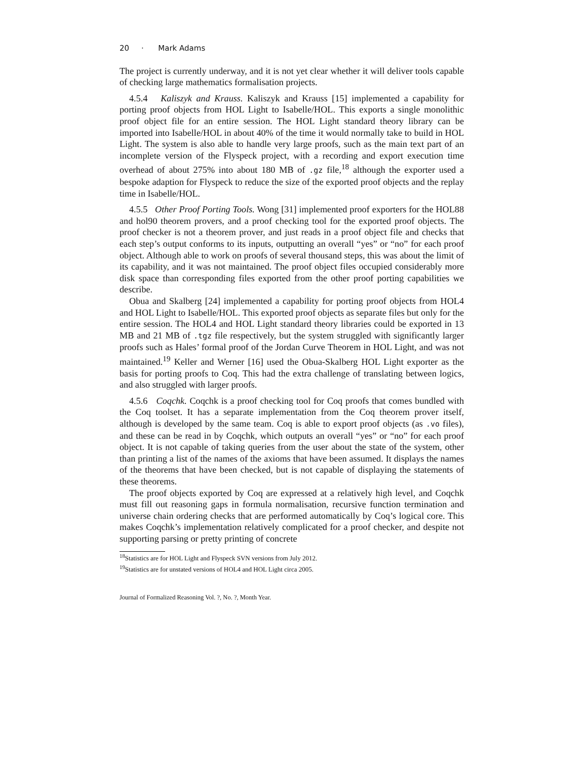20 · Mark Adams
The project is currently underway, and it is not yet clear whether it will deliver tools capable of checking large mathematics formalisation projects.
4.5.4 Kaliszyk and Krauss. Kaliszyk and Krauss [15] implemented a capability for porting proof objects from HOL Light to Isabelle/HOL. This exports a single monolithic proof object file for an entire session. The HOL Light standard theory library can be imported into Isabelle/HOL in about 40% of the time it would normally take to build in HOL Light. The system is also able to handle very large proofs, such as the main text part of an incomplete version of the Flyspeck project, with a recording and export execution time overhead of about 275% into about 180 MB of .gz file,<sup>18</sup> although the exporter used a bespoke adaption for Flyspeck to reduce the size of the exported proof objects and the replay time in Isabelle/HOL.
4.5.5 Other Proof Porting Tools. Wong [31] implemented proof exporters for the HOL88 and hol90 theorem provers, and a proof checking tool for the exported proof objects. The proof checker is not a theorem prover, and just reads in a proof object file and checks that each step’s output conforms to its inputs, outputting an overall “yes” or “no” for each proof object. Although able to work on proofs of several thousand steps, this was about the limit of its capability, and it was not maintained. The proof object files occupied considerably more disk space than corresponding files exported from the other proof porting capabilities we describe.
Obua and Skalberg [24] implemented a capability for porting proof objects from HOL4 and HOL Light to Isabelle/HOL. This exported proof objects as separate files but only for the entire session. The HOL4 and HOL Light standard theory libraries could be exported in 13 MB and 21 MB of .tgz file respectively, but the system struggled with significantly larger proofs such as Hales’ formal proof of the Jordan Curve Theorem in HOL Light, and was not maintained.<sup>19</sup> Keller and Werner [16] used the Obua-Skalberg HOL Light exporter as the basis for porting proofs to Coq. This had the extra challenge of translating between logics, and also struggled with larger proofs.
4.5.6 Coqchk. Coqchk is a proof checking tool for Coq proofs that comes bundled with the Coq toolset. It has a separate implementation from the Coq theorem prover itself, although is developed by the same team. Coq is able to export proof objects (as .vo files), and these can be read in by Coqchk, which outputs an overall “yes” or “no” for each proof object. It is not capable of taking queries from the user about the state of the system, other than printing a list of the names of the axioms that have been assumed. It displays the names of the theorems that have been checked, but is not capable of displaying the statements of these theorems.
The proof objects exported by Coq are expressed at a relatively high level, and Coqchk must fill out reasoning gaps in formula normalisation, recursive function termination and universe chain ordering checks that are performed automatically by Coq’s logical core. This makes Coqchk’s implementation relatively complicated for a proof checker, and despite not supporting parsing or pretty printing of concrete
<sup>18</sup> Statistics are for HOL Light and Flyspeck SVN versions from July 2012.
<sup>19</sup> Statistics are for unstated versions of HOL4 and HOL Light circa 2005.
Journal of Formalized Reasoning Vol. ?, No. ?, Month Year.